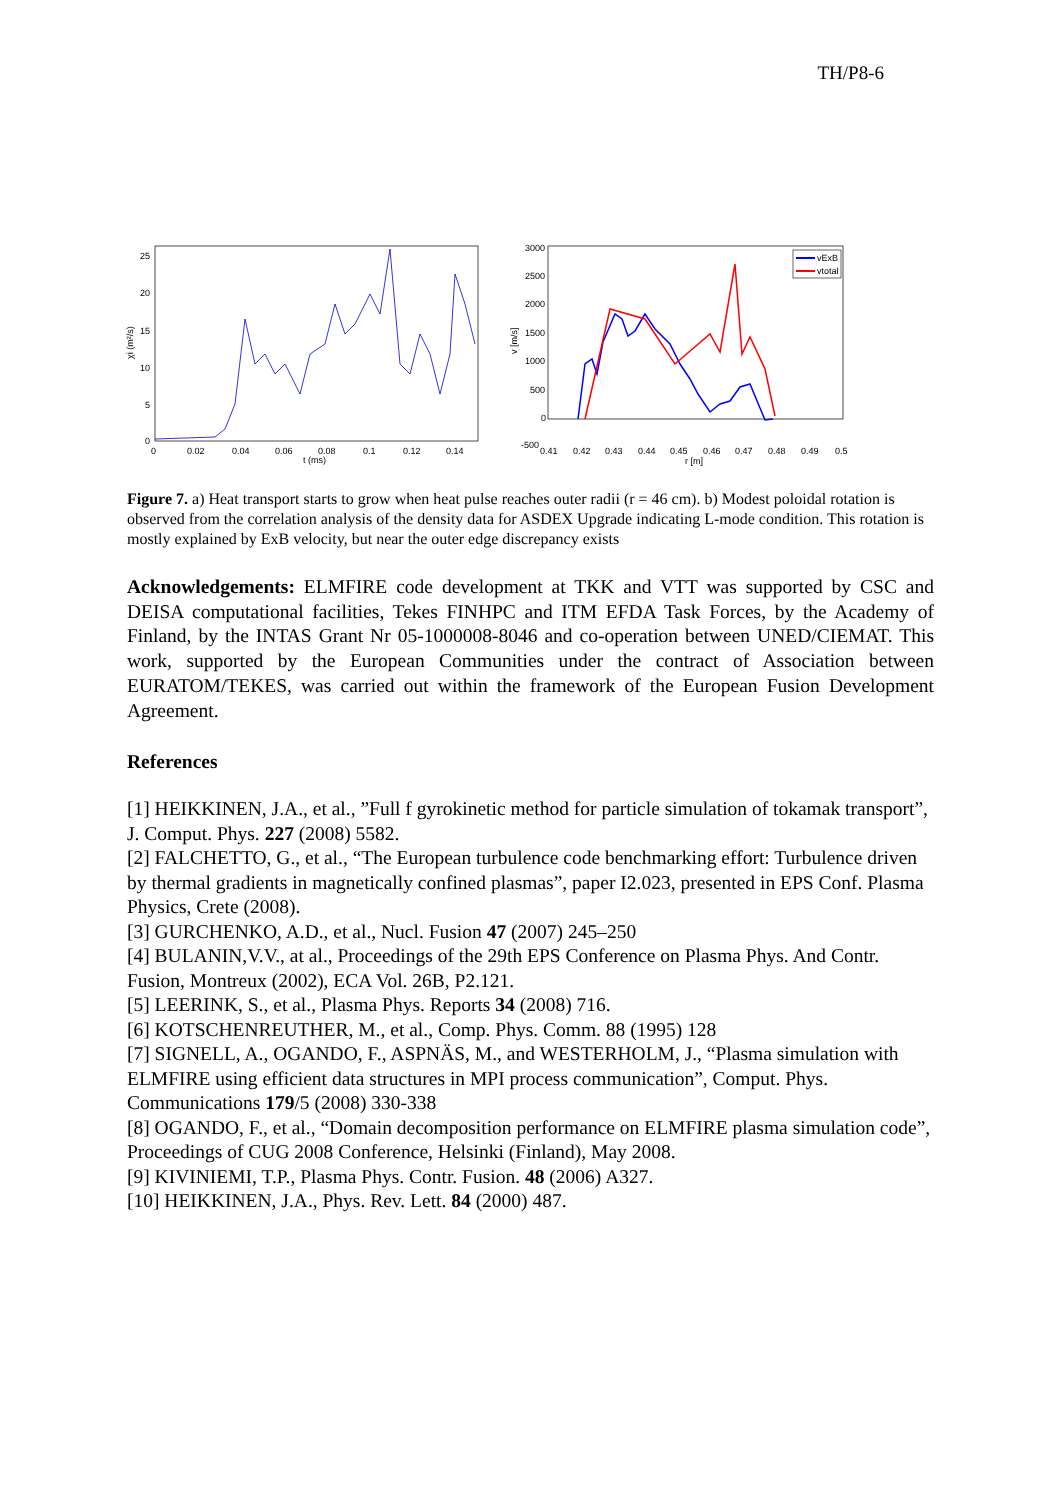TH/P8-6
25
20
15
10
5
0
0
0.02
0.04
0.06
0.08
0.1
0.12
0.14
t (ms)
χi (m²/s)
3000
2500
2000
1500
1000
500
0
-500
0.41
0.42
0.43
0.44
0.45
0.46
0.47
0.48
0.49
0.5
r [m]
v [m/s]
vExB
vtotal
Figure 7. a) Heat transport starts to grow when heat pulse reaches outer radii (r = 46 cm). b) Modest poloidal rotation is observed from the correlation analysis of the density data for ASDEX Upgrade indicating L-mode condition. This rotation is mostly explained by ExB velocity, but near the outer edge discrepancy exists
Acknowledgements: ELMFIRE code development at TKK and VTT was supported by CSC and DEISA computational facilities, Tekes FINHPC and ITM EFDA Task Forces, by the Academy of Finland, by the INTAS Grant Nr 05-1000008-8046 and co-operation between UNED/CIEMAT. This work, supported by the European Communities under the contract of Association between EURATOM/TEKES, was carried out within the framework of the European Fusion Development Agreement.
References
[1] HEIKKINEN, J.A., et al., ”Full f gyrokinetic method for particle simulation of tokamak transport”, J. Comput. Phys. 227 (2008) 5582.
[2] FALCHETTO, G., et al., “The European turbulence code benchmarking effort: Turbulence driven by thermal gradients in magnetically confined plasmas”, paper I2.023, presented in EPS Conf. Plasma Physics, Crete (2008).
[3] GURCHENKO, A.D., et al., Nucl. Fusion 47 (2007) 245–250
[4] BULANIN,V.V., at al., Proceedings of the 29th EPS Conference on Plasma Phys. And Contr. Fusion, Montreux (2002), ECA Vol. 26B, P2.121.
[5] LEERINK, S., et al., Plasma Phys. Reports 34 (2008) 716.
[6] KOTSCHENREUTHER, M., et al., Comp. Phys. Comm. 88 (1995) 128
[7] SIGNELL, A., OGANDO, F., ASPNÄS, M., and WESTERHOLM, J., “Plasma simulation with ELMFIRE using efficient data structures in MPI process communication”, Comput. Phys. Communications 179/5 (2008) 330-338
[8] OGANDO, F., et al., “Domain decomposition performance on ELMFIRE plasma simulation code”, Proceedings of CUG 2008 Conference, Helsinki (Finland), May 2008.
[9] KIVINIEMI, T.P., Plasma Phys. Contr. Fusion. 48 (2006) A327.
[10] HEIKKINEN, J.A., Phys. Rev. Lett. 84 (2000) 487.